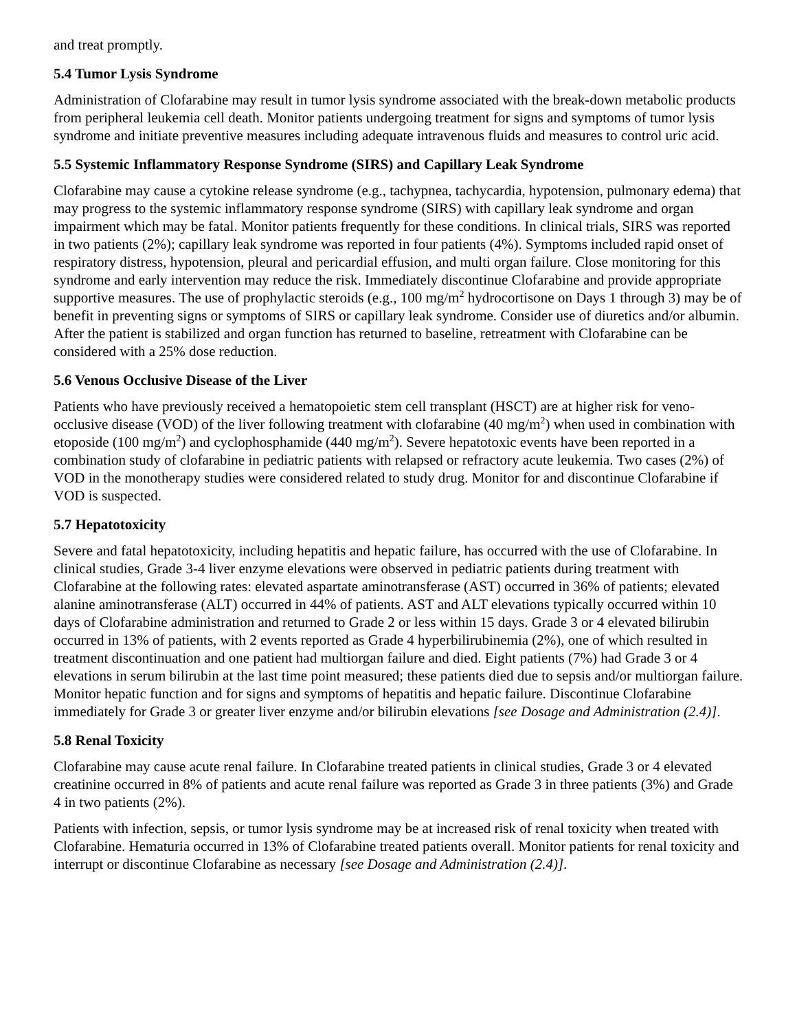and treat promptly.
5.4 Tumor Lysis Syndrome
Administration of Clofarabine may result in tumor lysis syndrome associated with the break-down metabolic products from peripheral leukemia cell death. Monitor patients undergoing treatment for signs and symptoms of tumor lysis syndrome and initiate preventive measures including adequate intravenous fluids and measures to control uric acid.
5.5 Systemic Inflammatory Response Syndrome (SIRS) and Capillary Leak Syndrome
Clofarabine may cause a cytokine release syndrome (e.g., tachypnea, tachycardia, hypotension, pulmonary edema) that may progress to the systemic inflammatory response syndrome (SIRS) with capillary leak syndrome and organ impairment which may be fatal. Monitor patients frequently for these conditions. In clinical trials, SIRS was reported in two patients (2%); capillary leak syndrome was reported in four patients (4%). Symptoms included rapid onset of respiratory distress, hypotension, pleural and pericardial effusion, and multi organ failure. Close monitoring for this syndrome and early intervention may reduce the risk. Immediately discontinue Clofarabine and provide appropriate supportive measures. The use of prophylactic steroids (e.g., 100 mg/m<sup>2</sup> hydrocortisone on Days 1 through 3) may be of benefit in preventing signs or symptoms of SIRS or capillary leak syndrome. Consider use of diuretics and/or albumin. After the patient is stabilized and organ function has returned to baseline, retreatment with Clofarabine can be considered with a 25% dose reduction.
5.6 Venous Occlusive Disease of the Liver
Patients who have previously received a hematopoietic stem cell transplant (HSCT) are at higher risk for veno-occlusive disease (VOD) of the liver following treatment with clofarabine (40 mg/m<sup>2</sup>) when used in combination with etoposide (100 mg/m<sup>2</sup>) and cyclophosphamide (440 mg/m<sup>2</sup>). Severe hepatotoxic events have been reported in a combination study of clofarabine in pediatric patients with relapsed or refractory acute leukemia. Two cases (2%) of VOD in the monotherapy studies were considered related to study drug. Monitor for and discontinue Clofarabine if VOD is suspected.
5.7 Hepatotoxicity
Severe and fatal hepatotoxicity, including hepatitis and hepatic failure, has occurred with the use of Clofarabine. In clinical studies, Grade 3-4 liver enzyme elevations were observed in pediatric patients during treatment with Clofarabine at the following rates: elevated aspartate aminotransferase (AST) occurred in 36% of patients; elevated alanine aminotransferase (ALT) occurred in 44% of patients. AST and ALT elevations typically occurred within 10 days of Clofarabine administration and returned to Grade 2 or less within 15 days. Grade 3 or 4 elevated bilirubin occurred in 13% of patients, with 2 events reported as Grade 4 hyperbilirubinemia (2%), one of which resulted in treatment discontinuation and one patient had multiorgan failure and died. Eight patients (7%) had Grade 3 or 4 elevations in serum bilirubin at the last time point measured; these patients died due to sepsis and/or multiorgan failure. Monitor hepatic function and for signs and symptoms of hepatitis and hepatic failure. Discontinue Clofarabine immediately for Grade 3 or greater liver enzyme and/or bilirubin elevations [see Dosage and Administration (2.4)].
5.8 Renal Toxicity
Clofarabine may cause acute renal failure. In Clofarabine treated patients in clinical studies, Grade 3 or 4 elevated creatinine occurred in 8% of patients and acute renal failure was reported as Grade 3 in three patients (3%) and Grade 4 in two patients (2%).
Patients with infection, sepsis, or tumor lysis syndrome may be at increased risk of renal toxicity when treated with Clofarabine. Hematuria occurred in 13% of Clofarabine treated patients overall. Monitor patients for renal toxicity and interrupt or discontinue Clofarabine as necessary [see Dosage and Administration (2.4)].